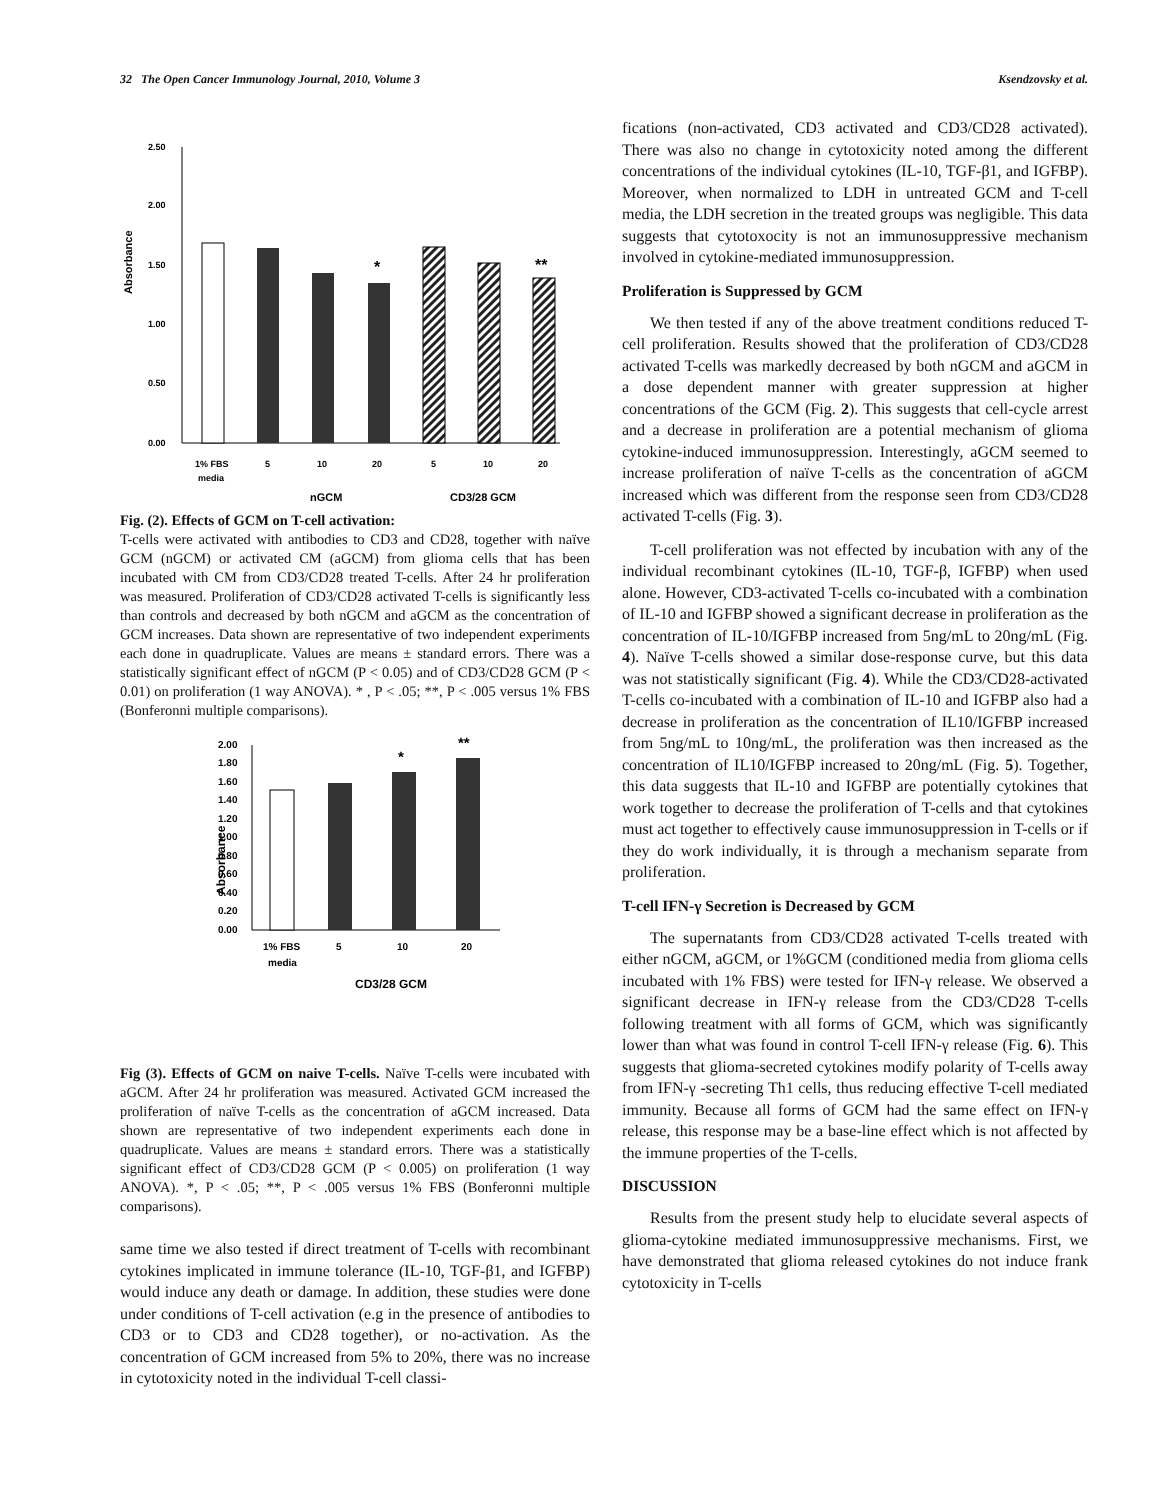32 The Open Cancer Immunology Journal, 2010, Volume 3 Ksendzovsky et al.
Absorbance
2.50
2.00
1.50
1.00
0.50
0.00
*
**
1% FBS
media
5
10
20
5
10
20
nGCM
CD3/28 GCM
Fig. (2). Effects of GCM on T-cell activation:
T-cells were activated with antibodies to CD3 and CD28, together with naïve GCM (nGCM) or activated CM (aGCM) from glioma cells that has been incubated with CM from CD3/CD28 treated T-cells. After 24 hr proliferation was measured. Proliferation of CD3/CD28 activated T-cells is significantly less than controls and decreased by both nGCM and aGCM as the concentration of GCM increases. Data shown are representative of two independent experiments each done in quadruplicate. Values are means ± standard errors. There was a statistically significant effect of nGCM (P < 0.05) and of CD3/CD28 GCM (P < 0.01) on proliferation (1 way ANOVA). * , P < .05; **, P < .005 versus 1% FBS (Bonferonni multiple comparisons).
Absorbance
2.00
1.80
1.60
1.40
1.20
1.00
0.80
0.60
0.40
0.20
0.00
*
**
1% FBS
media
5
10
20
CD3/28 GCM
Fig (3). Effects of GCM on naive T-cells. Naïve T-cells were incubated with aGCM. After 24 hr proliferation was measured. Activated GCM increased the proliferation of naïve T-cells as the concentration of aGCM increased. Data shown are representative of two independent experiments each done in quadruplicate. Values are means ± standard errors. There was a statistically significant effect of CD3/CD28 GCM (P < 0.005) on proliferation (1 way ANOVA). *, P < .05; **, P < .005 versus 1% FBS (Bonferonni multiple comparisons).
same time we also tested if direct treatment of T-cells with recombinant cytokines implicated in immune tolerance (IL-10, TGF-β1, and IGFBP) would induce any death or damage. In addition, these studies were done under conditions of T-cell activation (e.g in the presence of antibodies to CD3 or to CD3 and CD28 together), or no-activation. As the concentration of GCM increased from 5% to 20%, there was no increase in cytotoxicity noted in the individual T-cell classi-
fications (non-activated, CD3 activated and CD3/CD28 activated). There was also no change in cytotoxicity noted among the different concentrations of the individual cytokines (IL-10, TGF-β1, and IGFBP). Moreover, when normalized to LDH in untreated GCM and T-cell media, the LDH secretion in the treated groups was negligible. This data suggests that cytotoxocity is not an immunosuppressive mechanism involved in cytokine-mediated immunosuppression.
Proliferation is Suppressed by GCM
We then tested if any of the above treatment conditions reduced T-cell proliferation. Results showed that the proliferation of CD3/CD28 activated T-cells was markedly decreased by both nGCM and aGCM in a dose dependent manner with greater suppression at higher concentrations of the GCM (Fig. 2). This suggests that cell-cycle arrest and a decrease in proliferation are a potential mechanism of glioma cytokine-induced immunosuppression. Interestingly, aGCM seemed to increase proliferation of naïve T-cells as the concentration of aGCM increased which was different from the response seen from CD3/CD28 activated T-cells (Fig. 3).
T-cell proliferation was not effected by incubation with any of the individual recombinant cytokines (IL-10, TGF-β, IGFBP) when used alone. However, CD3-activated T-cells co-incubated with a combination of IL-10 and IGFBP showed a significant decrease in proliferation as the concentration of IL-10/IGFBP increased from 5ng/mL to 20ng/mL (Fig. 4). Naïve T-cells showed a similar dose-response curve, but this data was not statistically significant (Fig. 4). While the CD3/CD28-activated T-cells co-incubated with a combination of IL-10 and IGFBP also had a decrease in proliferation as the concentration of IL10/IGFBP increased from 5ng/mL to 10ng/mL, the proliferation was then increased as the concentration of IL10/IGFBP increased to 20ng/mL (Fig. 5). Together, this data suggests that IL-10 and IGFBP are potentially cytokines that work together to decrease the proliferation of T-cells and that cytokines must act together to effectively cause immunosuppression in T-cells or if they do work individually, it is through a mechanism separate from proliferation.
T-cell IFN-γ Secretion is Decreased by GCM
The supernatants from CD3/CD28 activated T-cells treated with either nGCM, aGCM, or 1%GCM (conditioned media from glioma cells incubated with 1% FBS) were tested for IFN-γ release. We observed a significant decrease in IFN-γ release from the CD3/CD28 T-cells following treatment with all forms of GCM, which was significantly lower than what was found in control T-cell IFN-γ release (Fig. 6). This suggests that glioma-secreted cytokines modify polarity of T-cells away from IFN-γ -secreting Th1 cells, thus reducing effective T-cell mediated immunity. Because all forms of GCM had the same effect on IFN-γ release, this response may be a base-line effect which is not affected by the immune properties of the T-cells.
DISCUSSION
Results from the present study help to elucidate several aspects of glioma-cytokine mediated immunosuppressive mechanisms. First, we have demonstrated that glioma released cytokines do not induce frank cytotoxicity in T-cells